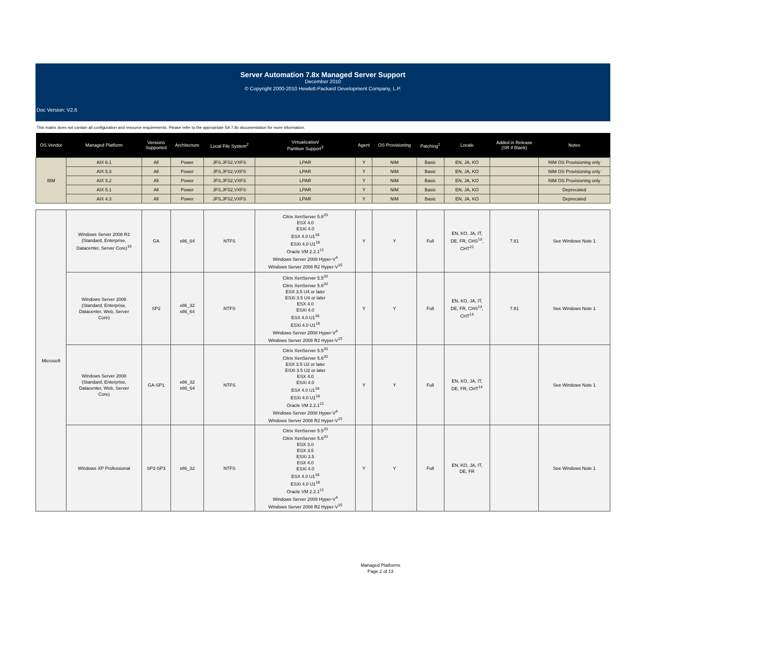Server Automation 7.8x Managed Server Support
December 2010
© Copyright 2000-2010 Hewlett-Packard Development Company, L.P.
Doc Version: V2.6
This matrix does not contain all configuration and resource requirements. Please refer to the appropriate SA 7.8x documentation for more information.
| OS Vendor | Managed Platform | Versions Supported | Architecture | Local File System<sup>2</sup> | Virtualization/ Partition Support<sup>3</sup> | Agent | OS Provisioning | Patching<sup>1</sup> | Locale | Added in Release (SR if Blank) | Notes |
| --- | --- | --- | --- | --- | --- | --- | --- | --- | --- | --- | --- |
| IBM | AIX 6.1 | All | Power | JFS,JFS2,VXFS | LPAR | Y | NIM | Basic | EN, JA, KO | | NIM OS Provisioning only |
| | AIX 5.3 | All | Power | JFS,JFS2,VXFS | LPAR | Y | NIM | Basic | EN, JA, KO | | NIM OS Provisioning only |
| | AIX 5.2 | All | Power | JFS,JFS2,VXFS | LPAR | Y | NIM | Basic | EN, JA, KO | | NIM OS Provisioning only |
| | AIX 5.1 | All | Power | JFS,JFS2,VXFS | LPAR | Y | NIM | Basic | EN, JA, KO | | Deprecated |
| | AIX 4.3 | All | Power | JFS,JFS2,VXFS | LPAR | Y | NIM | Basic | EN, JA, KO | | Deprecated |
| Microsoft | Windows Server 2008 R2 (Standard, Enterprise, Datacenter, Server Core)<sup>19</sup> | GA | x86_64 | NTFS | Citrix XenServer 5.6<sup>20</sup> ESX 4.0 ESXi 4.0 ESX 4.0 U1<sup>18</sup> ESXi 4.0 U1<sup>18</sup> Oracle VM 2.2.1<sup>21</sup> Windows Server 2008 Hyper-V<sup>4</sup> Windows Server 2008 R2 Hyper-V<sup>15</sup> | Y | Y | Full | EN, KO, JA, IT, DE, FR, CHS<sup>13</sup>, CHT<sup>22</sup> | 7.81 | See Windows Note 1 |
| | Windows Server 2008 (Standard, Enterprise, Datacenter, Web, Server Core) | SP2 | x86_32 x86_64 | NTFS | Citrix XenServer 5.5<sup>20</sup> Citrix XenServer 5.6<sup>20</sup> ESX 3.5 U4 or later ESXi 3.5 U4 or later ESX 4.0 ESXi 4.0 ESX 4.0 U1<sup>18</sup> ESXi 4.0 U1<sup>18</sup> Windows Server 2008 Hyper-V<sup>4</sup> Windows Server 2008 R2 Hyper-V<sup>15</sup> | Y | Y | Full | EN, KO, JA, IT, DE, FR, CHS<sup>13</sup>, CHT<sup>14</sup> | 7.81 | See Windows Note 1 |
| | Windows Server 2008 (Standard, Enterprise, Datacenter, Web, Server Core) | GA-SP1 | x86_32 x86_64 | NTFS | Citrix XenServer 5.5<sup>20</sup> Citrix XenServer 5.6<sup>20</sup> ESX 3.5 U2 or later ESXi 3.5 U2 or later ESX 4.0 ESXi 4.0 ESX 4.0 U1<sup>18</sup> ESXi 4.0 U1<sup>18</sup> Oracle VM 2.2.1<sup>21</sup> Windows Server 2008 Hyper-V<sup>4</sup> Windows Server 2008 R2 Hyper-V<sup>15</sup> | Y | Y | Full | EN, KO, JA, IT, DE, FR, CHT<sup>14</sup> | | See Windows Note 1 |
| | Windows XP Professional | SP2-SP3 | x86_32 | NTFS | Citrix XenServer 5.5<sup>20</sup> Citrix XenServer 5.6<sup>20</sup> ESX 3.0 ESX 3.5 ESXi 3.5 ESX 4.0 ESXi 4.0 ESX 4.0 U1<sup>18</sup> ESXi 4.0 U1<sup>18</sup> Oracle VM 2.2.1<sup>21</sup> Windows Server 2008 Hyper-V<sup>4</sup> Windows Server 2008 R2 Hyper-V<sup>15</sup> | Y | Y | Full | EN, KO, JA, IT, DE, FR | | See Windows Note 1 |
Managed Platforms
Page 2 of 13